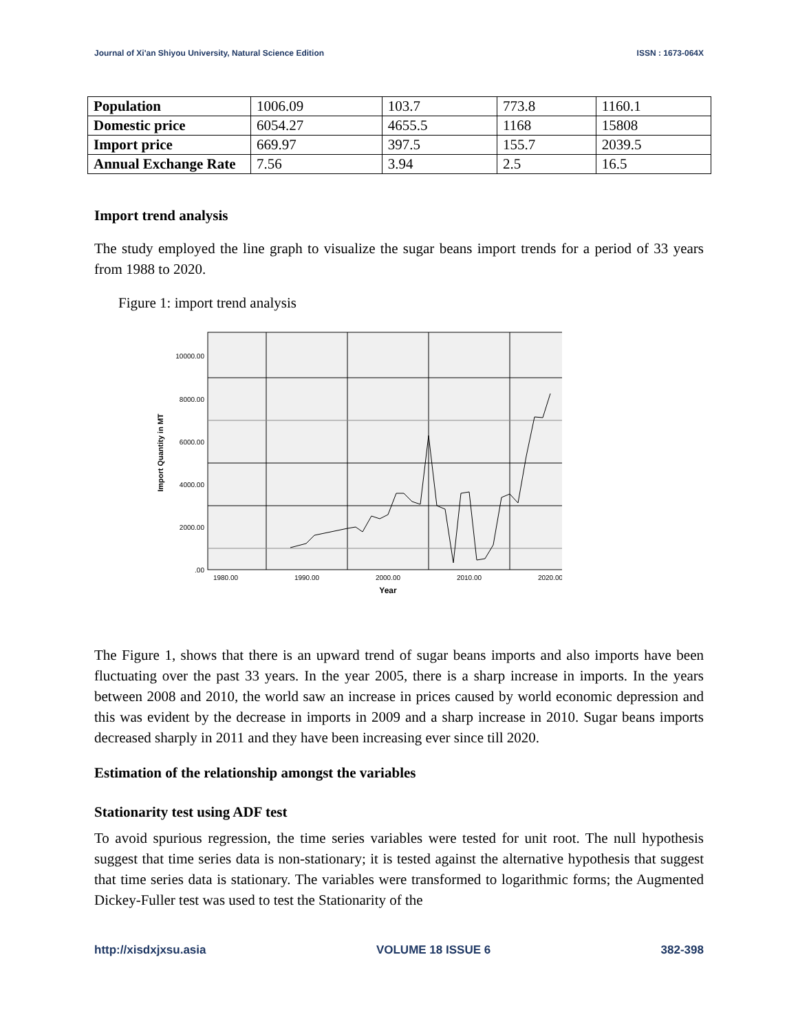Journal of Xi'an Shiyou University, Natural Science Edition ISSN : 1673-064X
| Population | 1006.09 | 103.7 | 773.8 | 1160.1 |
| Domestic price | 6054.27 | 4655.5 | 1168 | 15808 |
| Import price | 669.97 | 397.5 | 155.7 | 2039.5 |
| Annual Exchange Rate | 7.56 | 3.94 | 2.5 | 16.5 |
Import trend analysis
The study employed the line graph to visualize the sugar beans import trends for a period of 33 years from 1988 to 2020.
Figure 1: import trend analysis
10000.00
8000.00
6000.00
4000.00
2000.00
.00
1980.00
1990.00
2000.00
2010.00
2020.00
Year
Import Quantity in MT
The Figure 1, shows that there is an upward trend of sugar beans imports and also imports have been fluctuating over the past 33 years. In the year 2005, there is a sharp increase in imports. In the years between 2008 and 2010, the world saw an increase in prices caused by world economic depression and this was evident by the decrease in imports in 2009 and a sharp increase in 2010. Sugar beans imports decreased sharply in 2011 and they have been increasing ever since till 2020.
Estimation of the relationship amongst the variables
Stationarity test using ADF test
To avoid spurious regression, the time series variables were tested for unit root. The null hypothesis suggest that time series data is non-stationary; it is tested against the alternative hypothesis that suggest that time series data is stationary. The variables were transformed to logarithmic forms; the Augmented Dickey-Fuller test was used to test the Stationarity of the
http://xisdxjxsu.asia VOLUME 18 ISSUE 6 382-398